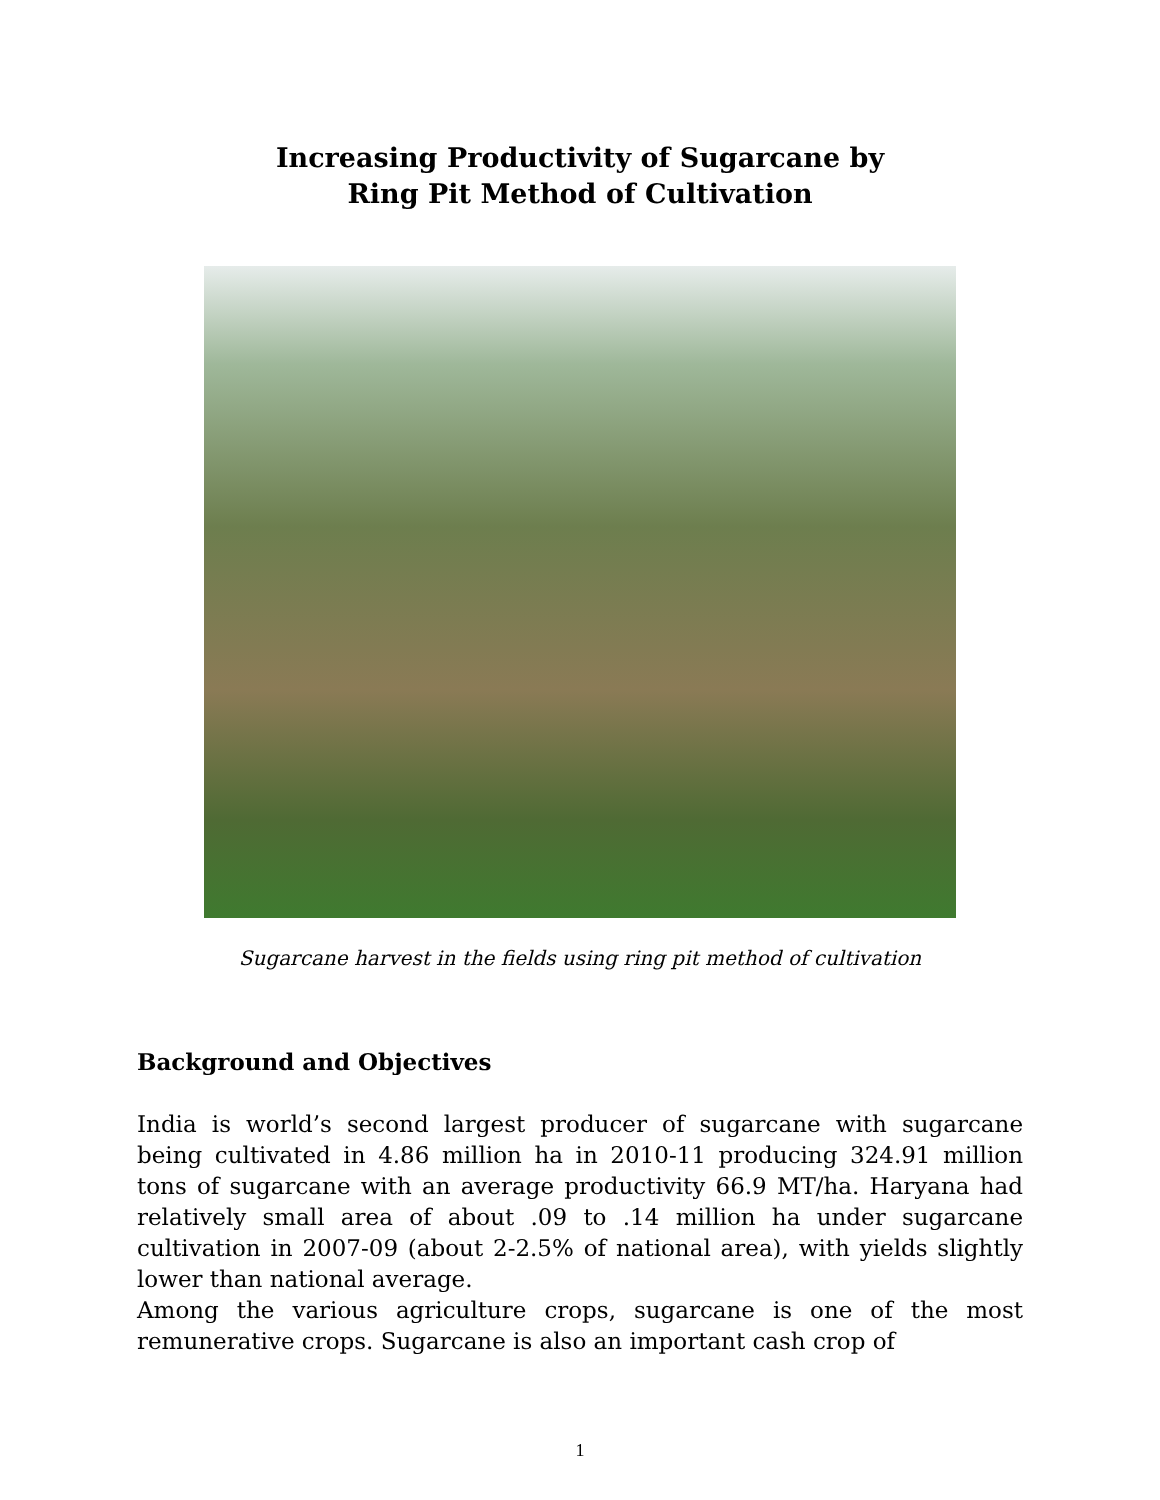Increasing Productivity of Sugarcane by
Ring Pit Method of Cultivation
Sugarcane harvest in the fields using ring pit method of cultivation
Background and Objectives
India is world’s second largest producer of sugarcane with sugarcane being cultivated in 4.86 million ha in 2010-11 producing 324.91 million tons of sugarcane with an average productivity 66.9 MT/ha. Haryana had relatively small area of about .09 to .14 million ha under sugarcane cultivation in 2007-09 (about 2-2.5% of national area), with yields slightly lower than national average.
Among the various agriculture crops, sugarcane is one of the most remunerative crops. Sugarcane is also an important cash crop of
1